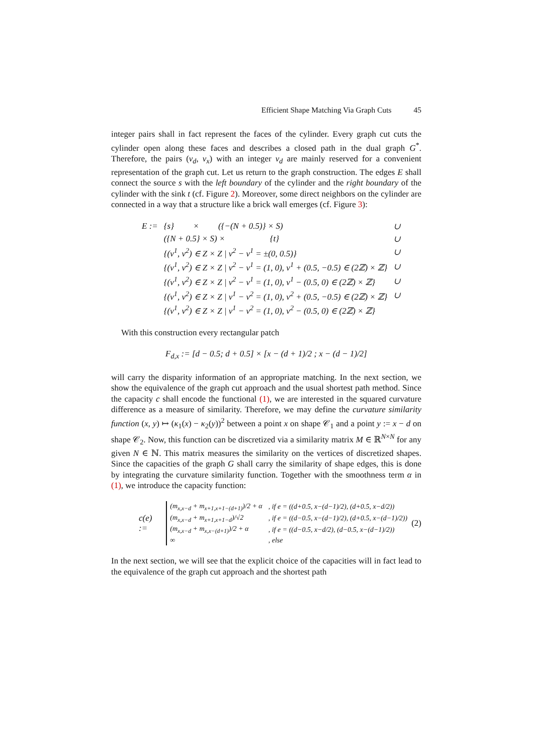Efficient Shape Matching Via Graph Cuts 45
integer pairs shall in fact represent the faces of the cylinder. Every graph cut cuts the cylinder open along these faces and describes a closed path in the dual graph G<sup>*</sup>. Therefore, the pairs (v<sub>d</sub>, v<sub>x</sub>) with an integer v<sub>d</sub> are mainly reserved for a convenient representation of the graph cut. Let us return to the graph construction. The edges E shall connect the source s with the left boundary of the cylinder and the right boundary of the cylinder with the sink t (cf. Figure 2). Moreover, some direct neighbors on the cylinder are connected in a way that a structure like a brick wall emerges (cf. Figure 3):
| E := | {s} × ({−(N + 0.5)} × S) | ∪ |
| | ({N + 0.5} × S) × {t} | ∪ |
| | {(v<sup>1</sup>, v<sup>2</sup>) ∈ Z × Z / v<sup>2</sup> − v<sup>1</sup> = ±(0, 0.5)} | ∪ |
| | {(v<sup>1</sup>, v<sup>2</sup>) ∈ Z × Z / v<sup>2</sup> − v<sup>1</sup> = (1, 0), v<sup>1</sup> + (0.5, −0.5) ∈ (2ℤ) × ℤ} | ∪ |
| | {(v<sup>1</sup>, v<sup>2</sup>) ∈ Z × Z / v<sup>2</sup> − v<sup>1</sup> = (1, 0), v<sup>1</sup> − (0.5, 0) ∈ (2ℤ) × ℤ} | ∪ |
| | {(v<sup>1</sup>, v<sup>2</sup>) ∈ Z × Z / v<sup>1</sup> − v<sup>2</sup> = (1, 0), v<sup>2</sup> + (0.5, −0.5) ∈ (2ℤ) × ℤ} | ∪ |
| | {(v<sup>1</sup>, v<sup>2</sup>) ∈ Z × Z / v<sup>1</sup> − v<sup>2</sup> = (1, 0), v<sup>2</sup> − (0.5, 0) ∈ (2ℤ) × ℤ} | |
With this construction every rectangular patch
F<sub>d,x</sub> := [d − 0.5; d + 0.5] × [x − (d + 1)/2 ; x − (d − 1)/2]
will carry the disparity information of an appropriate matching. In the next section, we show the equivalence of the graph cut approach and the usual shortest path method. Since the capacity c shall encode the functional (1), we are interested in the squared curvature difference as a measure of similarity. Therefore, we may define the curvature similarity function (x, y) ↦ (κ<sub>1</sub>(x) − κ<sub>2</sub>(y))<sup>2</sup> between a point x on shape 𝒞<sub>1</sub> and a point y := x − d on shape 𝒞<sub>2</sub>. Now, this function can be discretized via a similarity matrix M ∈ ℝ<sup>N×N</sup> for any given N ∈ ℕ. This matrix measures the similarity on the vertices of discretized shapes. Since the capacities of the graph G shall carry the similarity of shape edges, this is done by integrating the curvature similarity function. Together with the smoothness term α in (1), we introduce the capacity function:
c(e) :=
| (m<sub>x,x−d</sub> + m<sub>x+1,x+1−(d+1)</sub>)/2 + α | , if e = ((d+0.5, x−(d−1)/2), (d+0.5, x−d/2)) |
| (m<sub>x,x−d</sub> + m<sub>x+1,x+1−d</sub>)/√2 | , if e = ((d−0.5, x−(d−1)/2), (d+0.5, x−(d−1)/2)) |
| (m<sub>x,x−d</sub> + m<sub>x,x−(d+1)</sub>)/2 + α | , if e = ((d−0.5, x−d/2), (d−0.5, x−(d−1)/2)) |
| ∞ | , else |
(2)
In the next section, we will see that the explicit choice of the capacities will in fact lead to the equivalence of the graph cut approach and the shortest path